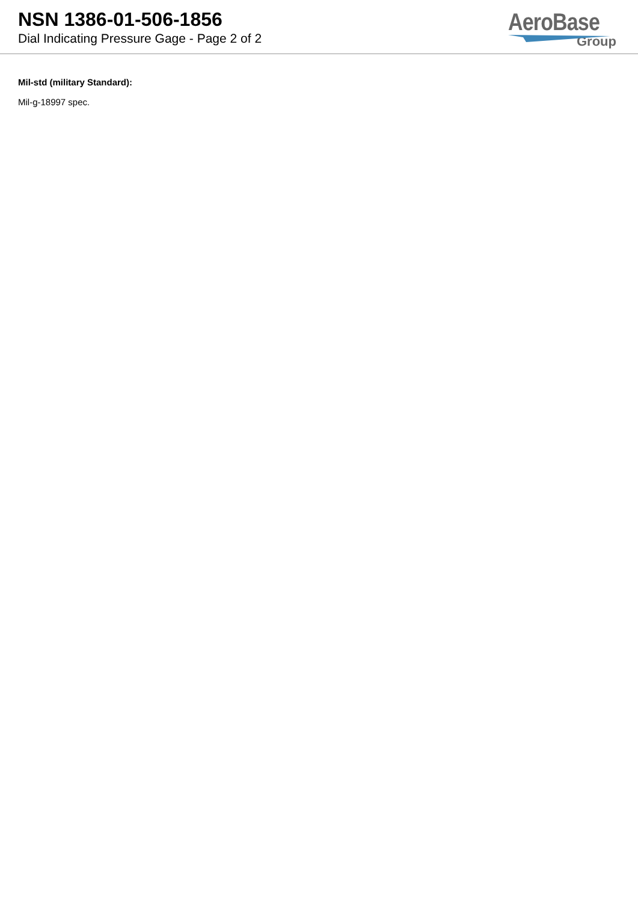NSN 1386-01-506-1856
Dial Indicating Pressure Gage - Page 2 of 2
AeroBase
Group
Mil-std (military Standard):
Mil-g-18997 spec.